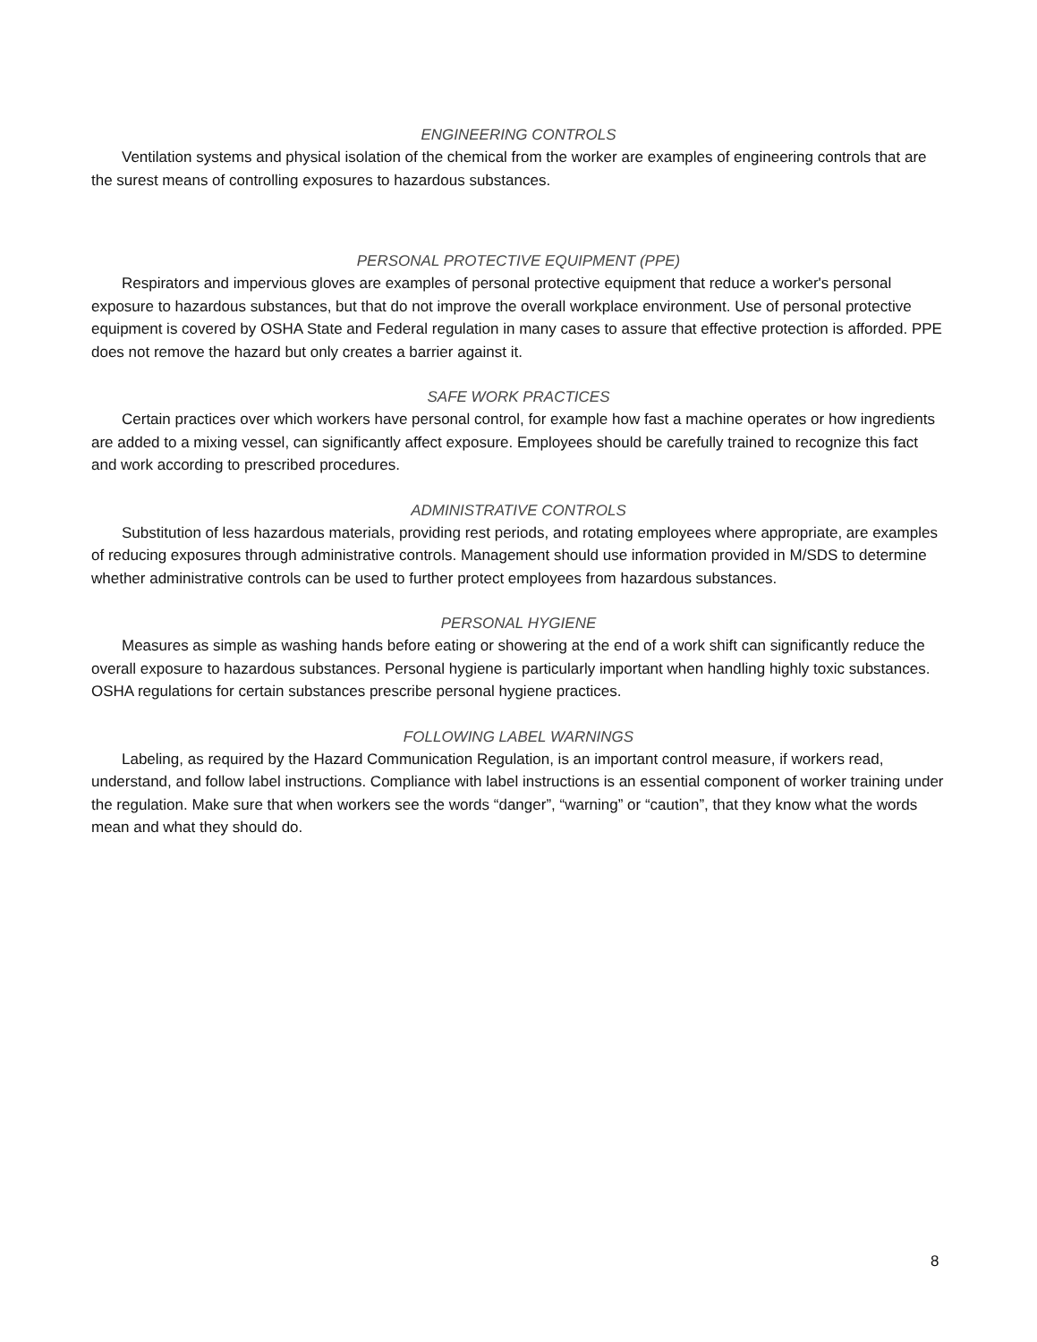ENGINEERING CONTROLS
Ventilation systems and physical isolation of the chemical from the worker are examples of engineering controls that are the surest means of controlling exposures to hazardous substances.
PERSONAL PROTECTIVE EQUIPMENT (PPE)
Respirators and impervious gloves are examples of personal protective equipment that reduce a worker's personal exposure to hazardous substances, but that do not improve the overall workplace environment. Use of personal protective equipment is covered by OSHA State and Federal regulation in many cases to assure that effective protection is afforded. PPE does not remove the hazard but only creates a barrier against it.
SAFE WORK PRACTICES
Certain practices over which workers have personal control, for example how fast a machine operates or how ingredients are added to a mixing vessel, can significantly affect exposure. Employees should be carefully trained to recognize this fact and work according to prescribed procedures.
ADMINISTRATIVE CONTROLS
Substitution of less hazardous materials, providing rest periods, and rotating employees where appropriate, are examples of reducing exposures through administrative controls. Management should use information provided in M/SDS to determine whether administrative controls can be used to further protect employees from hazardous substances.
PERSONAL HYGIENE
Measures as simple as washing hands before eating or showering at the end of a work shift can significantly reduce the overall exposure to hazardous substances. Personal hygiene is particularly important when handling highly toxic substances. OSHA regulations for certain substances prescribe personal hygiene practices.
FOLLOWING LABEL WARNINGS
Labeling, as required by the Hazard Communication Regulation, is an important control measure, if workers read, understand, and follow label instructions. Compliance with label instructions is an essential component of worker training under the regulation. Make sure that when workers see the words “danger”, “warning” or “caution”, that they know what the words mean and what they should do.
8